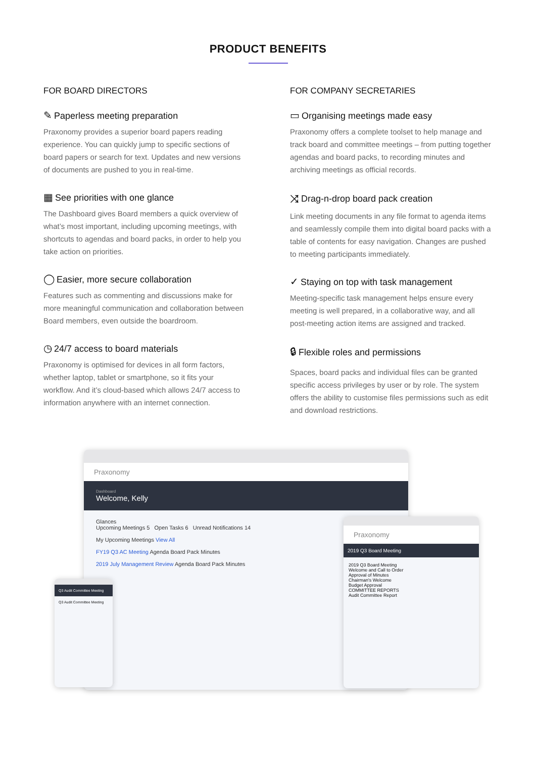PRODUCT BENEFITS
FOR BOARD DIRECTORS
✎ Paperless meeting preparation
Praxonomy provides a superior board papers reading experience. You can quickly jump to specific sections of board papers or search for text. Updates and new versions of documents are pushed to you in real-time.
▦ See priorities with one glance
The Dashboard gives Board members a quick overview of what’s most important, including upcoming meetings, with shortcuts to agendas and board packs, in order to help you take action on priorities.
◯ Easier, more secure collaboration
Features such as commenting and discussions make for more meaningful communication and collaboration between Board members, even outside the boardroom.
◷ 24/7 access to board materials
Praxonomy is optimised for devices in all form factors, whether laptop, tablet or smartphone, so it fits your workflow. And it’s cloud-based which allows 24/7 access to information anywhere with an internet connection.
FOR COMPANY SECRETARIES
▭ Organising meetings made easy
Praxonomy offers a complete toolset to help manage and track board and committee meetings – from putting together agendas and board packs, to recording minutes and archiving meetings as official records.
⤨ Drag-n-drop board pack creation
Link meeting documents in any file format to agenda items and seamlessly compile them into digital board packs with a table of contents for easy navigation. Changes are pushed to meeting participants immediately.
✓ Staying on top with task management
Meeting-specific task management helps ensure every meeting is well prepared, in a collaborative way, and all post-meeting action items are assigned and tracked.
🔒︎ Flexible roles and permissions
Spaces, board packs and individual files can be granted specific access privileges by user or by role. The system offers the ability to customise files permissions such as edit and download restrictions.
Praxonomy
Dashboard
Welcome, Kelly
Glances
Upcoming Meetings 5 Open Tasks 6 Unread Notifications 14
My Upcoming Meetings View All
FY19 Q3 AC Meeting Agenda Board Pack Minutes
2019 July Management Review Agenda Board Pack Minutes
Q3 Audit Committee Meeting
Q3 Audit Committee Meeting
Praxonomy
2019 Q3 Board Meeting
2019 Q3 Board Meeting
Welcome and Call to Order
Approval of Minutes
Chairman's Welcome
Budget Approval
COMMITTEE REPORTS
Audit Committee Report